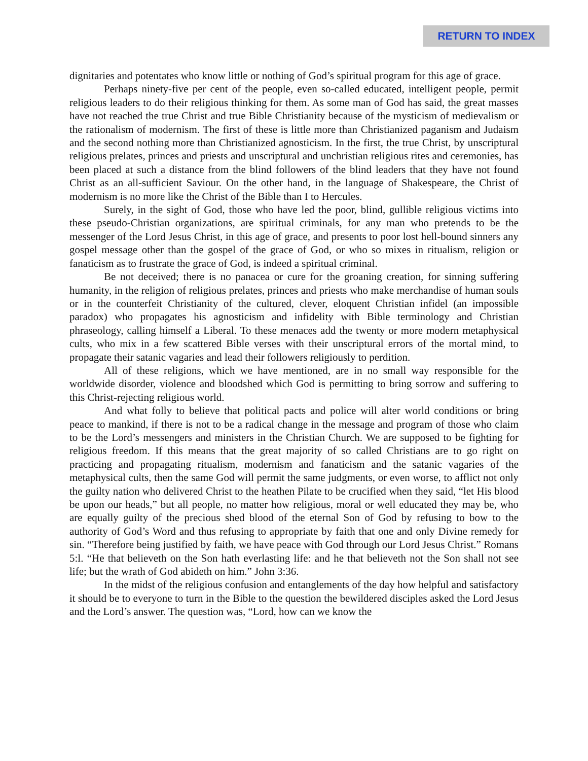RETURN TO INDEX
dignitaries and potentates who know little or nothing of God’s spiritual program for this age of grace.
Perhaps ninety-five per cent of the people, even so-called educated, intelligent people, permit religious leaders to do their religious thinking for them. As some man of God has said, the great masses have not reached the true Christ and true Bible Christianity because of the mysticism of medievalism or the rationalism of modernism. The first of these is little more than Christianized paganism and Judaism and the second nothing more than Christianized agnosticism. In the first, the true Christ, by unscriptural religious prelates, princes and priests and unscriptural and unchristian religious rites and ceremonies, has been placed at such a distance from the blind followers of the blind leaders that they have not found Christ as an all-sufficient Saviour. On the other hand, in the language of Shakespeare, the Christ of modernism is no more like the Christ of the Bible than I to Hercules.
Surely, in the sight of God, those who have led the poor, blind, gullible religious victims into these pseudo-Christian organizations, are spiritual criminals, for any man who pretends to be the messenger of the Lord Jesus Christ, in this age of grace, and presents to poor lost hell-bound sinners any gospel message other than the gospel of the grace of God, or who so mixes in ritualism, religion or fanaticism as to frustrate the grace of God, is indeed a spiritual criminal.
Be not deceived; there is no panacea or cure for the groaning creation, for sinning suffering humanity, in the religion of religious prelates, princes and priests who make merchandise of human souls or in the counterfeit Christianity of the cultured, clever, eloquent Christian infidel (an impossible paradox) who propagates his agnosticism and infidelity with Bible terminology and Christian phraseology, calling himself a Liberal. To these menaces add the twenty or more modern metaphysical cults, who mix in a few scattered Bible verses with their unscriptural errors of the mortal mind, to propagate their satanic vagaries and lead their followers religiously to perdition.
All of these religions, which we have mentioned, are in no small way responsible for the worldwide disorder, violence and bloodshed which God is permitting to bring sorrow and suffering to this Christ-rejecting religious world.
And what folly to believe that political pacts and police will alter world conditions or bring peace to mankind, if there is not to be a radical change in the message and program of those who claim to be the Lord’s messengers and ministers in the Christian Church. We are supposed to be fighting for religious freedom. If this means that the great majority of so called Christians are to go right on practicing and propagating ritualism, modernism and fanaticism and the satanic vagaries of the metaphysical cults, then the same God will permit the same judgments, or even worse, to afflict not only the guilty nation who delivered Christ to the heathen Pilate to be crucified when they said, “let His blood be upon our heads,” but all people, no matter how religious, moral or well educated they may be, who are equally guilty of the precious shed blood of the eternal Son of God by refusing to bow to the authority of God’s Word and thus refusing to appropriate by faith that one and only Divine remedy for sin. “Therefore being justified by faith, we have peace with God through our Lord Jesus Christ.” Romans 5:l. “He that believeth on the Son hath everlasting life: and he that believeth not the Son shall not see life; but the wrath of God abideth on him.” John 3:36.
In the midst of the religious confusion and entanglements of the day how helpful and satisfactory it should be to everyone to turn in the Bible to the question the bewildered disciples asked the Lord Jesus and the Lord’s answer. The question was, “Lord, how can we know the